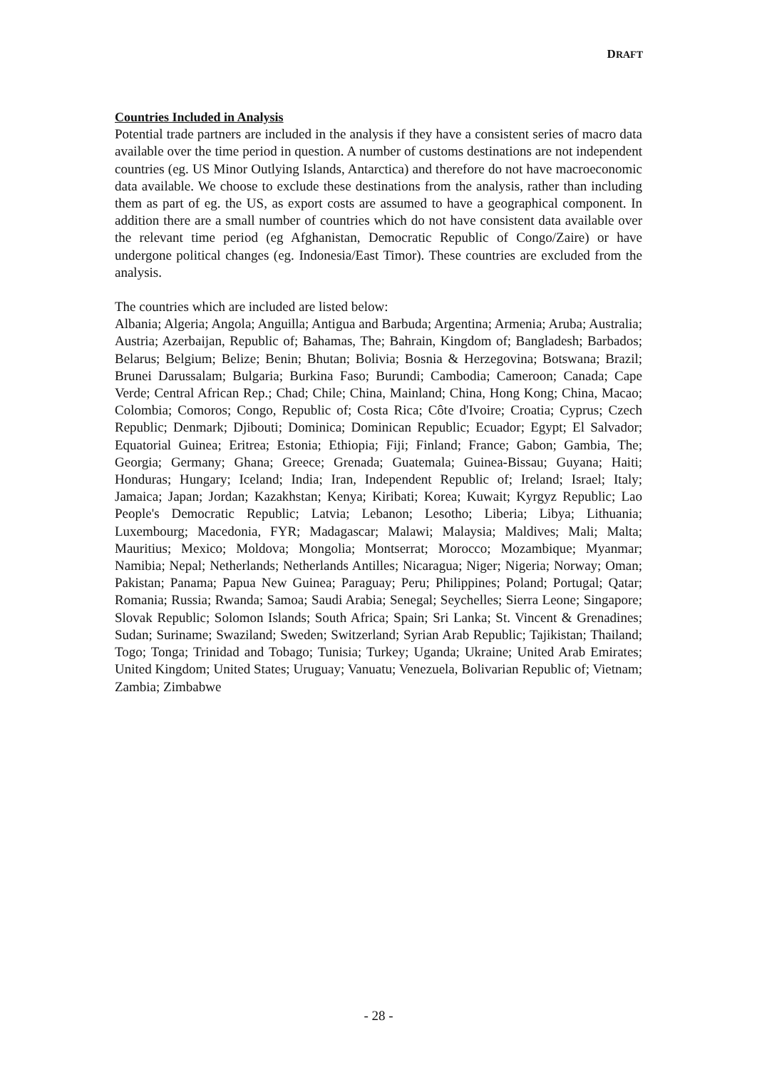DRAFT
Countries Included in Analysis
Potential trade partners are included in the analysis if they have a consistent series of macro data available over the time period in question. A number of customs destinations are not independent countries (eg. US Minor Outlying Islands, Antarctica) and therefore do not have macroeconomic data available. We choose to exclude these destinations from the analysis, rather than including them as part of eg. the US, as export costs are assumed to have a geographical component. In addition there are a small number of countries which do not have consistent data available over the relevant time period (eg Afghanistan, Democratic Republic of Congo/Zaire) or have undergone political changes (eg. Indonesia/East Timor). These countries are excluded from the analysis.
The countries which are included are listed below:
Albania; Algeria; Angola; Anguilla; Antigua and Barbuda; Argentina; Armenia; Aruba; Australia; Austria; Azerbaijan, Republic of; Bahamas, The; Bahrain, Kingdom of; Bangladesh; Barbados; Belarus; Belgium; Belize; Benin; Bhutan; Bolivia; Bosnia & Herzegovina; Botswana; Brazil; Brunei Darussalam; Bulgaria; Burkina Faso; Burundi; Cambodia; Cameroon; Canada; Cape Verde; Central African Rep.; Chad; Chile; China, Mainland; China, Hong Kong; China, Macao; Colombia; Comoros; Congo, Republic of; Costa Rica; Côte d'Ivoire; Croatia; Cyprus; Czech Republic; Denmark; Djibouti; Dominica; Dominican Republic; Ecuador; Egypt; El Salvador; Equatorial Guinea; Eritrea; Estonia; Ethiopia; Fiji; Finland; France; Gabon; Gambia, The; Georgia; Germany; Ghana; Greece; Grenada; Guatemala; Guinea-Bissau; Guyana; Haiti; Honduras; Hungary; Iceland; India; Iran, Independent Republic of; Ireland; Israel; Italy; Jamaica; Japan; Jordan; Kazakhstan; Kenya; Kiribati; Korea; Kuwait; Kyrgyz Republic; Lao People's Democratic Republic; Latvia; Lebanon; Lesotho; Liberia; Libya; Lithuania; Luxembourg; Macedonia, FYR; Madagascar; Malawi; Malaysia; Maldives; Mali; Malta; Mauritius; Mexico; Moldova; Mongolia; Montserrat; Morocco; Mozambique; Myanmar; Namibia; Nepal; Netherlands; Netherlands Antilles; Nicaragua; Niger; Nigeria; Norway; Oman; Pakistan; Panama; Papua New Guinea; Paraguay; Peru; Philippines; Poland; Portugal; Qatar; Romania; Russia; Rwanda; Samoa; Saudi Arabia; Senegal; Seychelles; Sierra Leone; Singapore; Slovak Republic; Solomon Islands; South Africa; Spain; Sri Lanka; St. Vincent & Grenadines; Sudan; Suriname; Swaziland; Sweden; Switzerland; Syrian Arab Republic; Tajikistan; Thailand; Togo; Tonga; Trinidad and Tobago; Tunisia; Turkey; Uganda; Ukraine; United Arab Emirates; United Kingdom; United States; Uruguay; Vanuatu; Venezuela, Bolivarian Republic of; Vietnam; Zambia; Zimbabwe
- 28 -